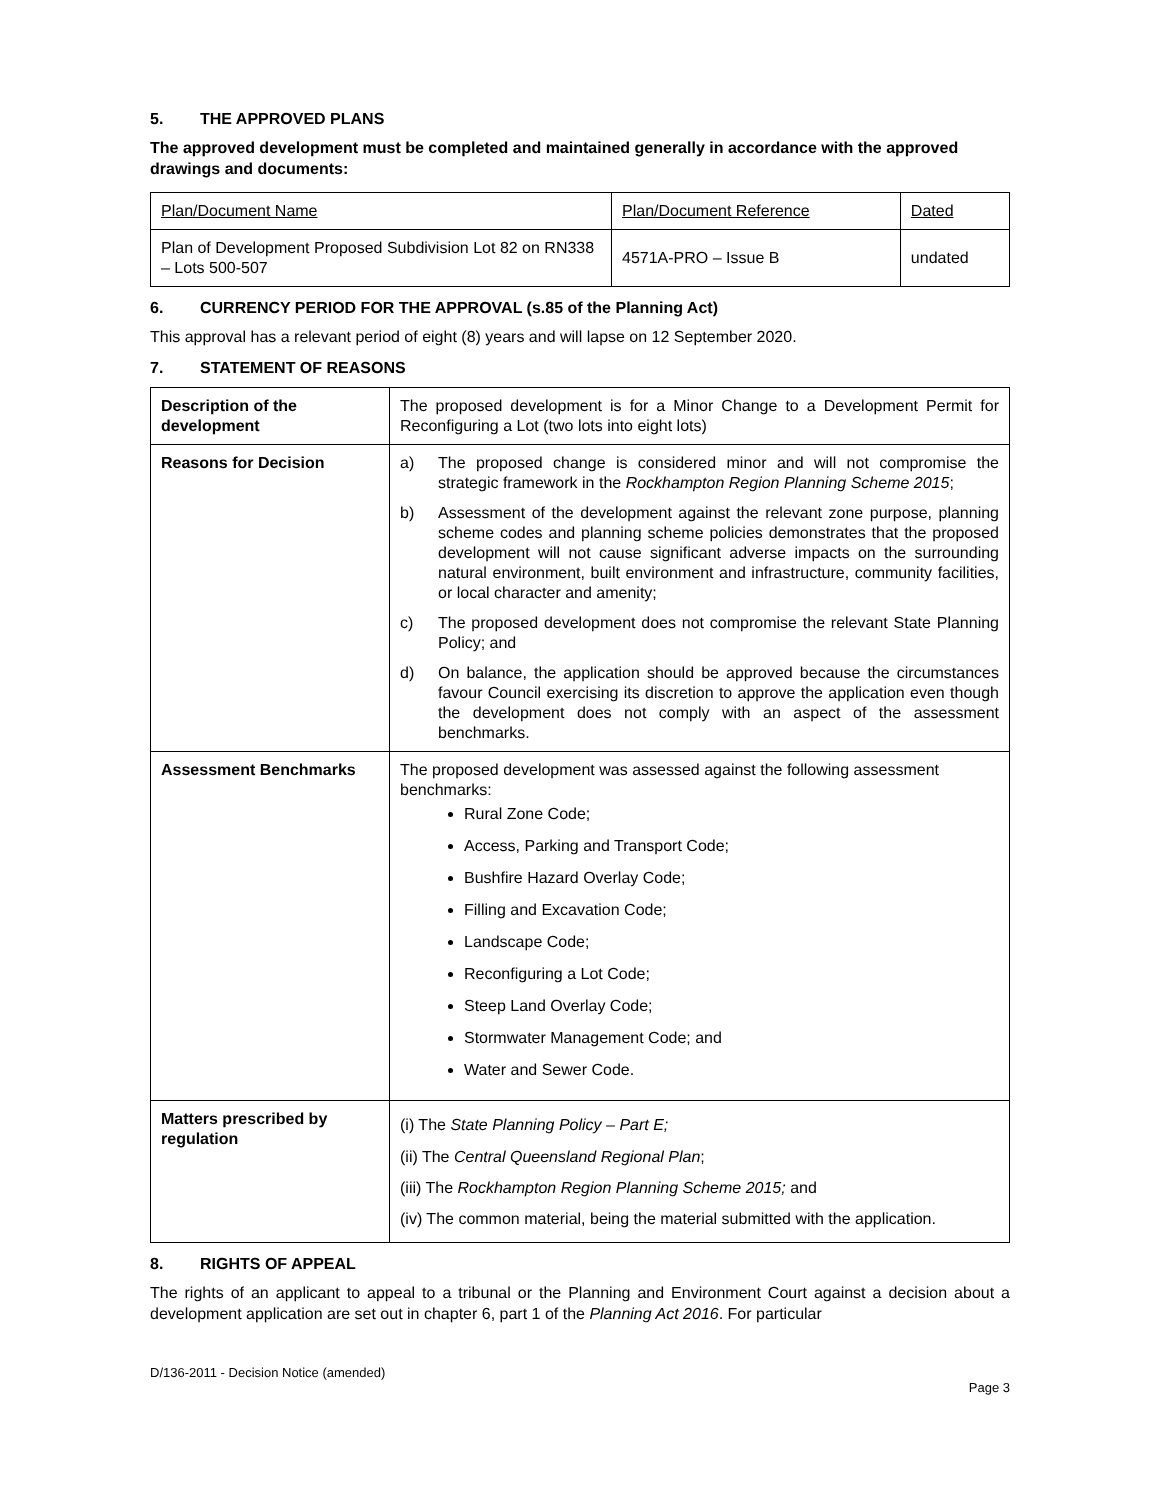5. THE APPROVED PLANS
The approved development must be completed and maintained generally in accordance with the approved drawings and documents:
| Plan/Document Name | Plan/Document Reference | Dated |
| Plan of Development Proposed Subdivision Lot 82 on RN338 – Lots 500-507 | 4571A-PRO – Issue B | undated |
6. CURRENCY PERIOD FOR THE APPROVAL (s.85 of the Planning Act)
This approval has a relevant period of eight (8) years and will lapse on 12 September 2020.
7. STATEMENT OF REASONS
| Description of the development | The proposed development is for a Minor Change to a Development Permit for Reconfiguring a Lot (two lots into eight lots) |
| Reasons for Decision | a) The proposed change is considered minor and will not compromise the strategic framework in the Rockhampton Region Planning Scheme 2015 ; b) Assessment of the development against the relevant zone purpose, planning scheme codes and planning scheme policies demonstrates that the proposed development will not cause significant adverse impacts on the surrounding natural environment, built environment and infrastructure, community facilities, or local character and amenity; c) The proposed development does not compromise the relevant State Planning Policy; and d) On balance, the application should be approved because the circumstances favour Council exercising its discretion to approve the application even though the development does not comply with an aspect of the assessment benchmarks. |
| Assessment Benchmarks | The proposed development was assessed against the following assessment benchmarks: Rural Zone Code; Access, Parking and Transport Code; Bushfire Hazard Overlay Code; Filling and Excavation Code; Landscape Code; Reconfiguring a Lot Code; Steep Land Overlay Code; Stormwater Management Code; and Water and Sewer Code. |
| Matters prescribed by regulation | (i) The State Planning Policy – Part E; (ii) The Central Queensland Regional Plan ; (iii) The Rockhampton Region Planning Scheme 2015; and (iv) The common material, being the material submitted with the application. |
8. RIGHTS OF APPEAL
The rights of an applicant to appeal to a tribunal or the Planning and Environment Court against a decision about a development application are set out in chapter 6, part 1 of the Planning Act 2016. For particular
D/136-2011 - Decision Notice (amended)
Page 3